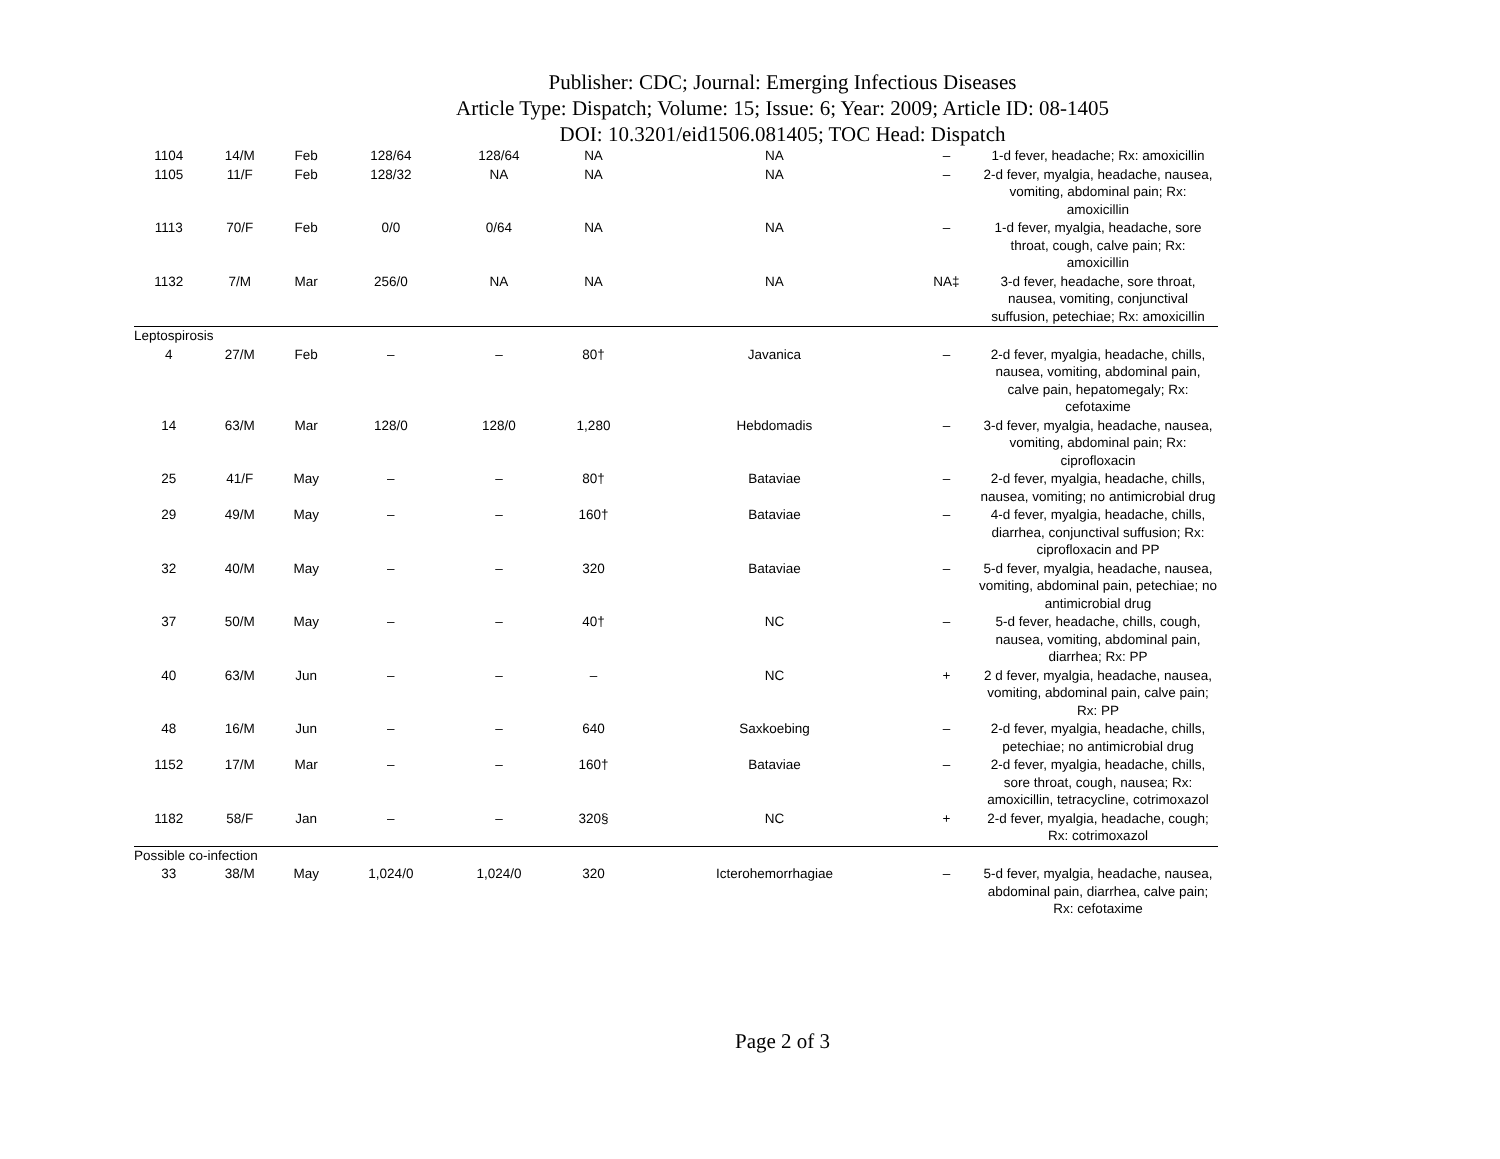Publisher: CDC; Journal: Emerging Infectious Diseases
Article Type: Dispatch; Volume: 15; Issue: 6; Year: 2009; Article ID: 08-1405
DOI: 10.3201/eid1506.081405; TOC Head: Dispatch
| 1104 | 14/M | Feb | 128/64 | 128/64 | NA | NA | – | 1-d fever, headache; Rx: amoxicillin |
| 1105 | 11/F | Feb | 128/32 | NA | NA | NA | – | 2-d fever, myalgia, headache, nausea, vomiting, abdominal pain; Rx: amoxicillin |
| 1113 | 70/F | Feb | 0/0 | 0/64 | NA | NA | – | 1-d fever, myalgia, headache, sore throat, cough, calve pain; Rx: amoxicillin |
| 1132 | 7/M | Mar | 256/0 | NA | NA | NA | NA‡ | 3-d fever, headache, sore throat, nausea, vomiting, conjunctival suffusion, petechiae; Rx: amoxicillin |
| Leptospirosis | | | | | | | | |
| 4 | 27/M | Feb | – | – | 80† | Javanica | – | 2-d fever, myalgia, headache, chills, nausea, vomiting, abdominal pain, calve pain, hepatomegaly; Rx: cefotaxime |
| 14 | 63/M | Mar | 128/0 | 128/0 | 1,280 | Hebdomadis | – | 3-d fever, myalgia, headache, nausea, vomiting, abdominal pain; Rx: ciprofloxacin |
| 25 | 41/F | May | – | – | 80† | Bataviae | – | 2-d fever, myalgia, headache, chills, nausea, vomiting; no antimicrobial drug |
| 29 | 49/M | May | – | – | 160† | Bataviae | – | 4-d fever, myalgia, headache, chills, diarrhea, conjunctival suffusion; Rx: ciprofloxacin and PP |
| 32 | 40/M | May | – | – | 320 | Bataviae | – | 5-d fever, myalgia, headache, nausea, vomiting, abdominal pain, petechiae; no antimicrobial drug |
| 37 | 50/M | May | – | – | 40† | NC | – | 5-d fever, headache, chills, cough, nausea, vomiting, abdominal pain, diarrhea; Rx: PP |
| 40 | 63/M | Jun | – | – | – | NC | + | 2 d fever, myalgia, headache, nausea, vomiting, abdominal pain, calve pain; Rx: PP |
| 48 | 16/M | Jun | – | – | 640 | Saxkoebing | – | 2-d fever, myalgia, headache, chills, petechiae; no antimicrobial drug |
| 1152 | 17/M | Mar | – | – | 160† | Bataviae | – | 2-d fever, myalgia, headache, chills, sore throat, cough, nausea; Rx: amoxicillin, tetracycline, cotrimoxazol |
| 1182 | 58/F | Jan | – | – | 320§ | NC | + | 2-d fever, myalgia, headache, cough; Rx: cotrimoxazol |
| Possible co-infection | | | | | | | | |
| 33 | 38/M | May | 1,024/0 | 1,024/0 | 320 | Icterohemorrhagiae | – | 5-d fever, myalgia, headache, nausea, abdominal pain, diarrhea, calve pain; Rx: cefotaxime |
Page 2 of 3